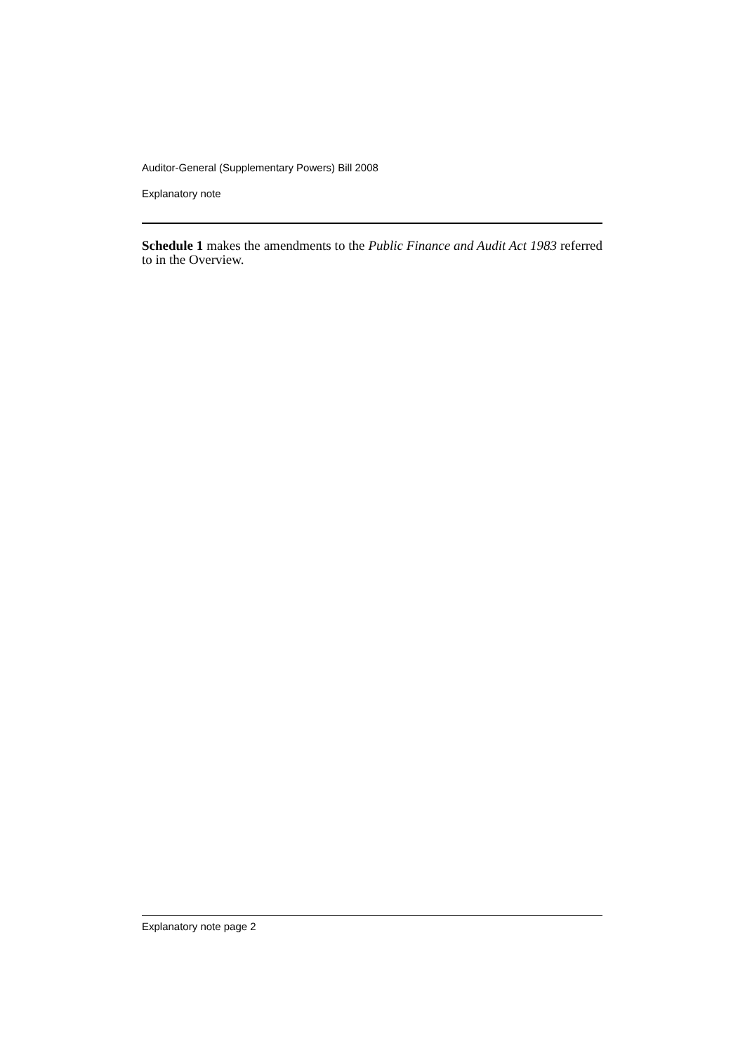Auditor-General (Supplementary Powers) Bill 2008
Explanatory note
Schedule 1 makes the amendments to the Public Finance and Audit Act 1983 referred to in the Overview.
Explanatory note page 2